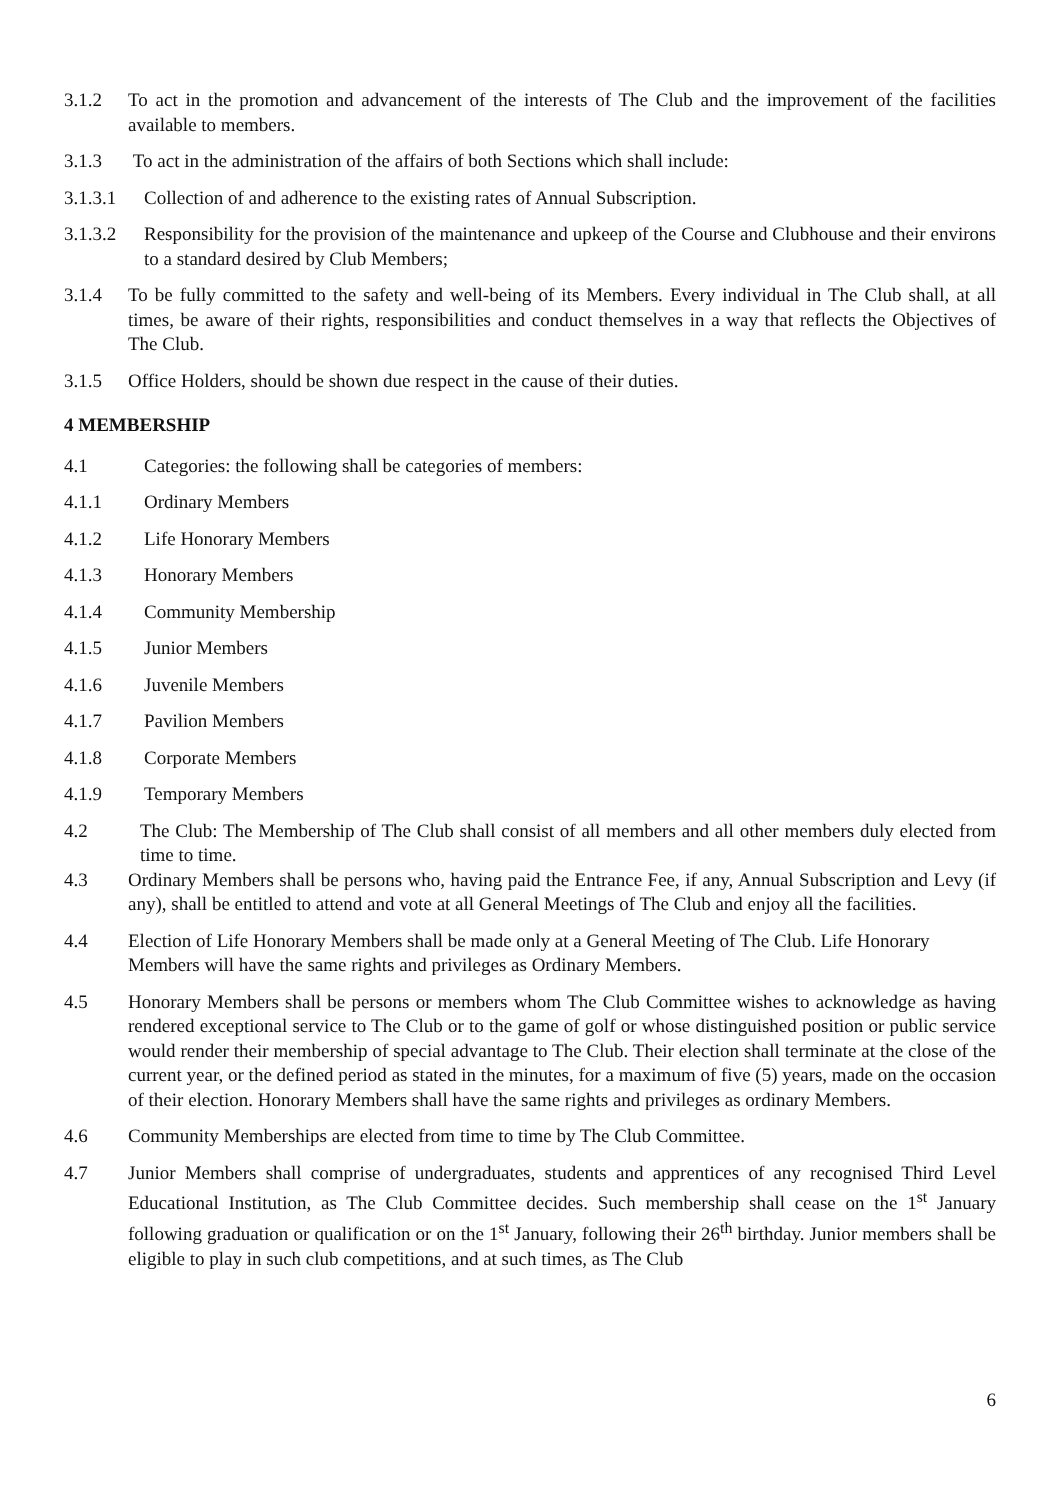3.1.2 To act in the promotion and advancement of the interests of The Club and the improvement of the facilities available to members.
3.1.3 To act in the administration of the affairs of both Sections which shall include:
3.1.3.1 Collection of and adherence to the existing rates of Annual Subscription.
3.1.3.2 Responsibility for the provision of the maintenance and upkeep of the Course and Clubhouse and their environs to a standard desired by Club Members;
3.1.4 To be fully committed to the safety and well-being of its Members. Every individual in The Club shall, at all times, be aware of their rights, responsibilities and conduct themselves in a way that reflects the Objectives of The Club.
3.1.5 Office Holders, should be shown due respect in the cause of their duties.
4 MEMBERSHIP
4.1 Categories: the following shall be categories of members:
4.1.1 Ordinary Members
4.1.2 Life Honorary Members
4.1.3 Honorary Members
4.1.4 Community Membership
4.1.5 Junior Members
4.1.6 Juvenile Members
4.1.7 Pavilion Members
4.1.8 Corporate Members
4.1.9 Temporary Members
4.2 The Club: The Membership of The Club shall consist of all members and all other members duly elected from time to time.
4.3 Ordinary Members shall be persons who, having paid the Entrance Fee, if any, Annual Subscription and Levy (if any), shall be entitled to attend and vote at all General Meetings of The Club and enjoy all the facilities.
4.4 Election of Life Honorary Members shall be made only at a General Meeting of The Club. Life Honorary Members will have the same rights and privileges as Ordinary Members.
4.5 Honorary Members shall be persons or members whom The Club Committee wishes to acknowledge as having rendered exceptional service to The Club or to the game of golf or whose distinguished position or public service would render their membership of special advantage to The Club. Their election shall terminate at the close of the current year, or the defined period as stated in the minutes, for a maximum of five (5) years, made on the occasion of their election. Honorary Members shall have the same rights and privileges as ordinary Members.
4.6 Community Memberships are elected from time to time by The Club Committee.
4.7 Junior Members shall comprise of undergraduates, students and apprentices of any recognised Third Level Educational Institution, as The Club Committee decides. Such membership shall cease on the 1<sup>st</sup> January following graduation or qualification or on the 1<sup>st</sup> January, following their 26<sup>th</sup> birthday. Junior members shall be eligible to play in such club competitions, and at such times, as The Club
6